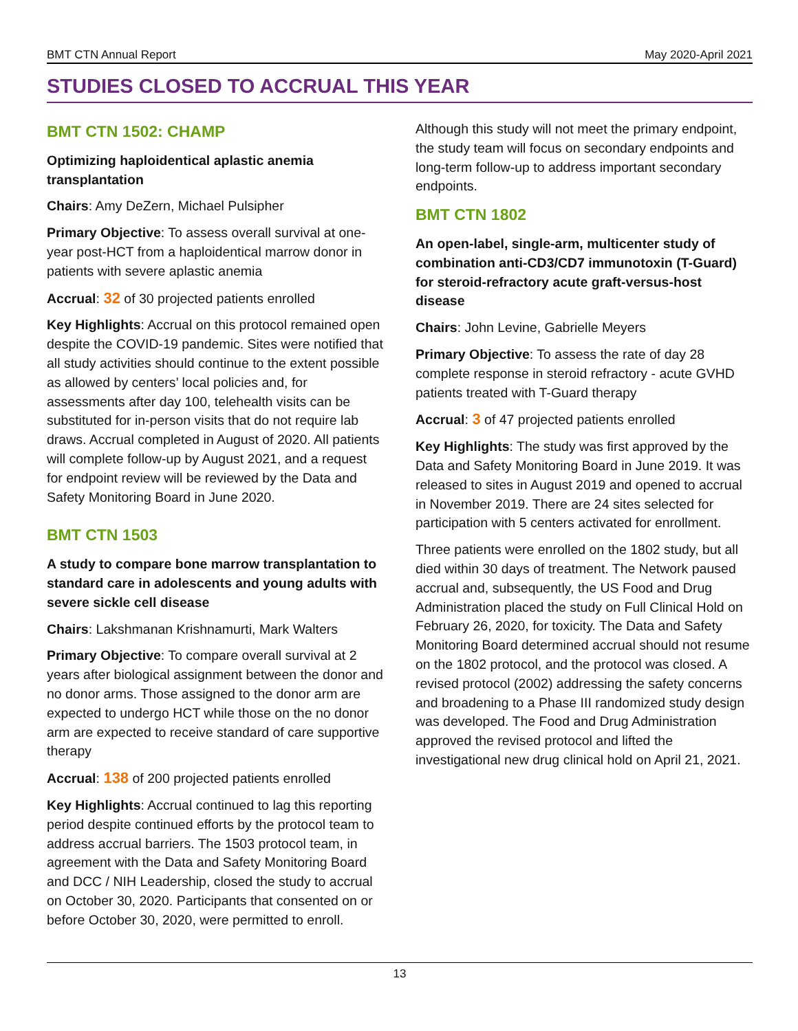BMT CTN Annual Report May 2020-April 2021
STUDIES CLOSED TO ACCRUAL THIS YEAR
BMT CTN 1502: CHAMP
Optimizing haploidentical aplastic anemia transplantation
Chairs: Amy DeZern, Michael Pulsipher
Primary Objective: To assess overall survival at one-year post-HCT from a haploidentical marrow donor in patients with severe aplastic anemia
Accrual: 32 of 30 projected patients enrolled
Key Highlights: Accrual on this protocol remained open despite the COVID-19 pandemic. Sites were notified that all study activities should continue to the extent possible as allowed by centers’ local policies and, for assessments after day 100, telehealth visits can be substituted for in-person visits that do not require lab draws. Accrual completed in August of 2020. All patients will complete follow-up by August 2021, and a request for endpoint review will be reviewed by the Data and Safety Monitoring Board in June 2020.
BMT CTN 1503
A study to compare bone marrow transplantation to standard care in adolescents and young adults with severe sickle cell disease
Chairs: Lakshmanan Krishnamurti, Mark Walters
Primary Objective: To compare overall survival at 2 years after biological assignment between the donor and no donor arms. Those assigned to the donor arm are expected to undergo HCT while those on the no donor arm are expected to receive standard of care supportive therapy
Accrual: 138 of 200 projected patients enrolled
Key Highlights: Accrual continued to lag this reporting period despite continued efforts by the protocol team to address accrual barriers. The 1503 protocol team, in agreement with the Data and Safety Monitoring Board and DCC / NIH Leadership, closed the study to accrual on October 30, 2020. Participants that consented on or before October 30, 2020, were permitted to enroll.
Although this study will not meet the primary endpoint, the study team will focus on secondary endpoints and long-term follow-up to address important secondary endpoints.
BMT CTN 1802
An open-label, single-arm, multicenter study of combination anti-CD3/CD7 immunotoxin (T-Guard) for steroid-refractory acute graft-versus-host disease
Chairs: John Levine, Gabrielle Meyers
Primary Objective: To assess the rate of day 28 complete response in steroid refractory - acute GVHD patients treated with T-Guard therapy
Accrual: 3 of 47 projected patients enrolled
Key Highlights: The study was first approved by the Data and Safety Monitoring Board in June 2019. It was released to sites in August 2019 and opened to accrual in November 2019. There are 24 sites selected for participation with 5 centers activated for enrollment.
Three patients were enrolled on the 1802 study, but all died within 30 days of treatment. The Network paused accrual and, subsequently, the US Food and Drug Administration placed the study on Full Clinical Hold on February 26, 2020, for toxicity. The Data and Safety Monitoring Board determined accrual should not resume on the 1802 protocol, and the protocol was closed. A revised protocol (2002) addressing the safety concerns and broadening to a Phase III randomized study design was developed. The Food and Drug Administration approved the revised protocol and lifted the investigational new drug clinical hold on April 21, 2021.
13